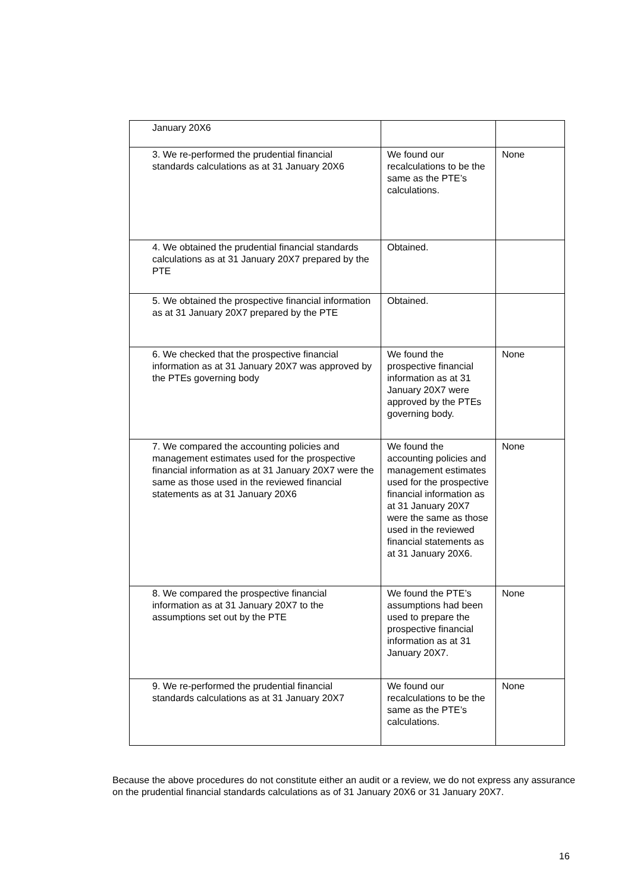| January 20X6 | | |
| 3. We re-performed the prudential financial standards calculations as at 31 January 20X6 | We found our recalculations to be the same as the PTE’s calculations. | None |
| 4. We obtained the prudential financial standards calculations as at 31 January 20X7 prepared by the PTE | Obtained. | |
| 5. We obtained the prospective financial information as at 31 January 20X7 prepared by the PTE | Obtained. | |
| 6. We checked that the prospective financial information as at 31 January 20X7 was approved by the PTEs governing body | We found the prospective financial information as at 31 January 20X7 were approved by the PTEs governing body. | None |
| 7. We compared the accounting policies and management estimates used for the prospective financial information as at 31 January 20X7 were the same as those used in the reviewed financial statements as at 31 January 20X6 | We found the accounting policies and management estimates used for the prospective financial information as at 31 January 20X7 were the same as those used in the reviewed financial statements as at 31 January 20X6. | None |
| 8. We compared the prospective financial information as at 31 January 20X7 to the assumptions set out by the PTE | We found the PTE’s assumptions had been used to prepare the prospective financial information as at 31 January 20X7. | None |
| 9. We re-performed the prudential financial standards calculations as at 31 January 20X7 | We found our recalculations to be the same as the PTE’s calculations. | None |
Because the above procedures do not constitute either an audit or a review, we do not express any assurance on the prudential financial standards calculations as of 31 January 20X6 or 31 January 20X7.
16